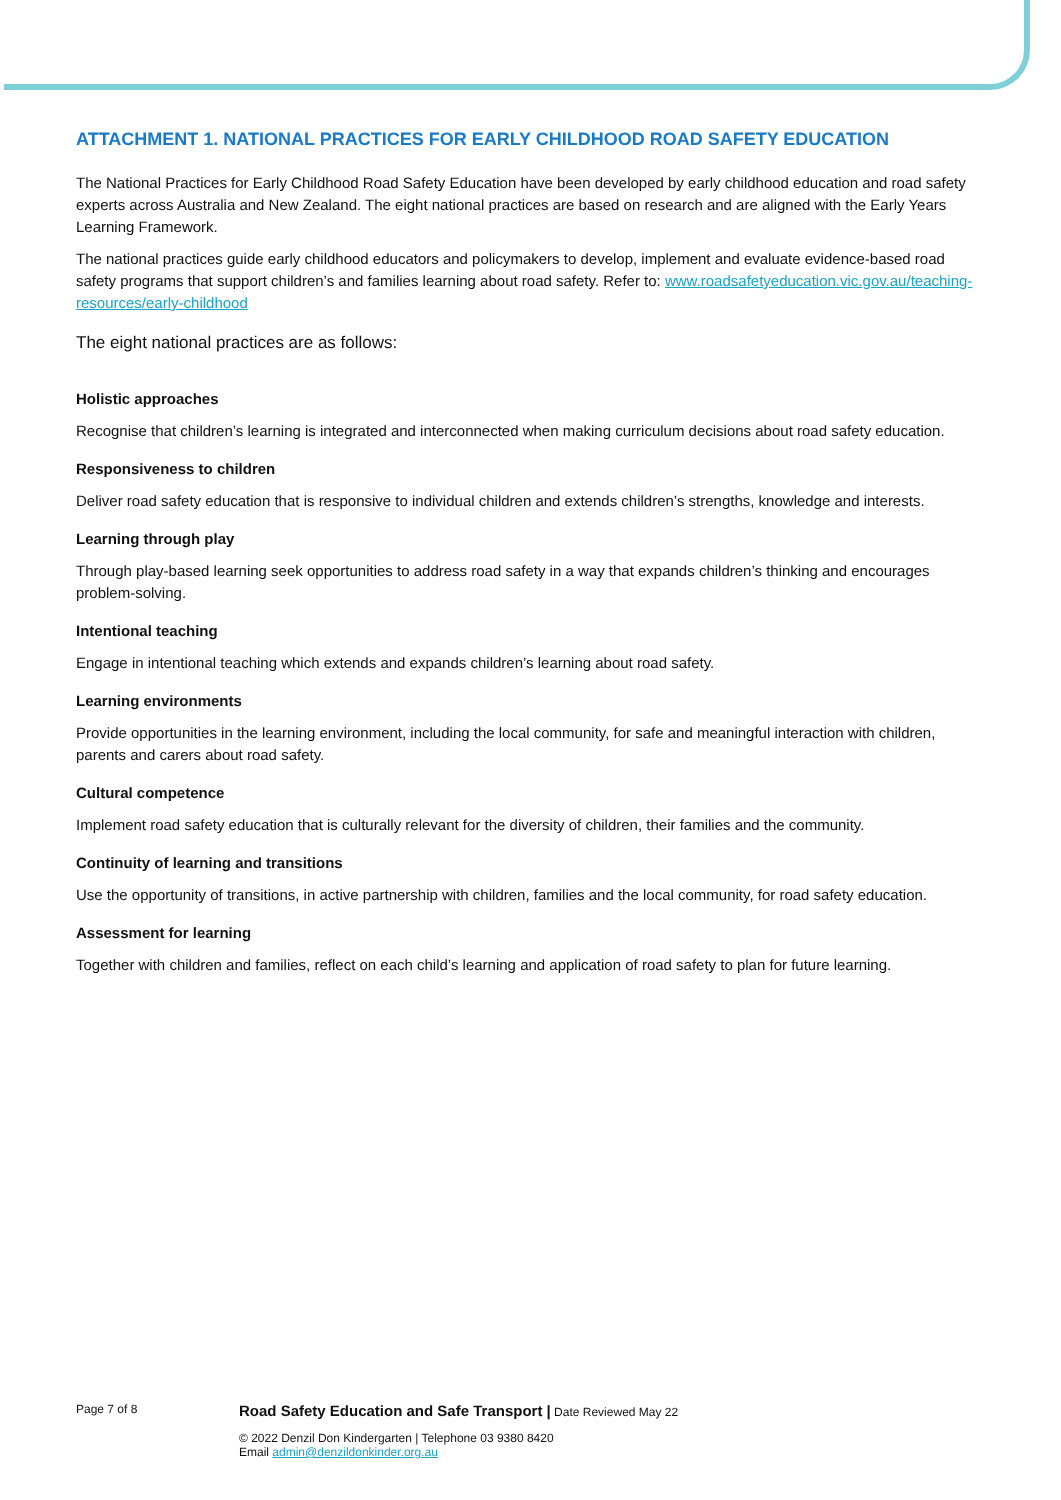ATTACHMENT 1. NATIONAL PRACTICES FOR EARLY CHILDHOOD ROAD SAFETY EDUCATION
The National Practices for Early Childhood Road Safety Education have been developed by early childhood education and road safety experts across Australia and New Zealand. The eight national practices are based on research and are aligned with the Early Years Learning Framework.
The national practices guide early childhood educators and policymakers to develop, implement and evaluate evidence-based road safety programs that support children’s and families learning about road safety. Refer to: www.roadsafetyeducation.vic.gov.au/teaching-resources/early-childhood
The eight national practices are as follows:
Holistic approaches
Recognise that children’s learning is integrated and interconnected when making curriculum decisions about road safety education.
Responsiveness to children
Deliver road safety education that is responsive to individual children and extends children’s strengths, knowledge and interests.
Learning through play
Through play-based learning seek opportunities to address road safety in a way that expands children’s thinking and encourages problem-solving.
Intentional teaching
Engage in intentional teaching which extends and expands children’s learning about road safety.
Learning environments
Provide opportunities in the learning environment, including the local community, for safe and meaningful interaction with children, parents and carers about road safety.
Cultural competence
Implement road safety education that is culturally relevant for the diversity of children, their families and the community.
Continuity of learning and transitions
Use the opportunity of transitions, in active partnership with children, families and the local community, for road safety education.
Assessment for learning
Together with children and families, reflect on each child’s learning and application of road safety to plan for future learning.
Page 7 of 8
Road Safety Education and Safe Transport | Date Reviewed May 22
© 2022 Denzil Don Kindergarten | Telephone 03 9380 8420
Email admin@denzildonkinder.org.au